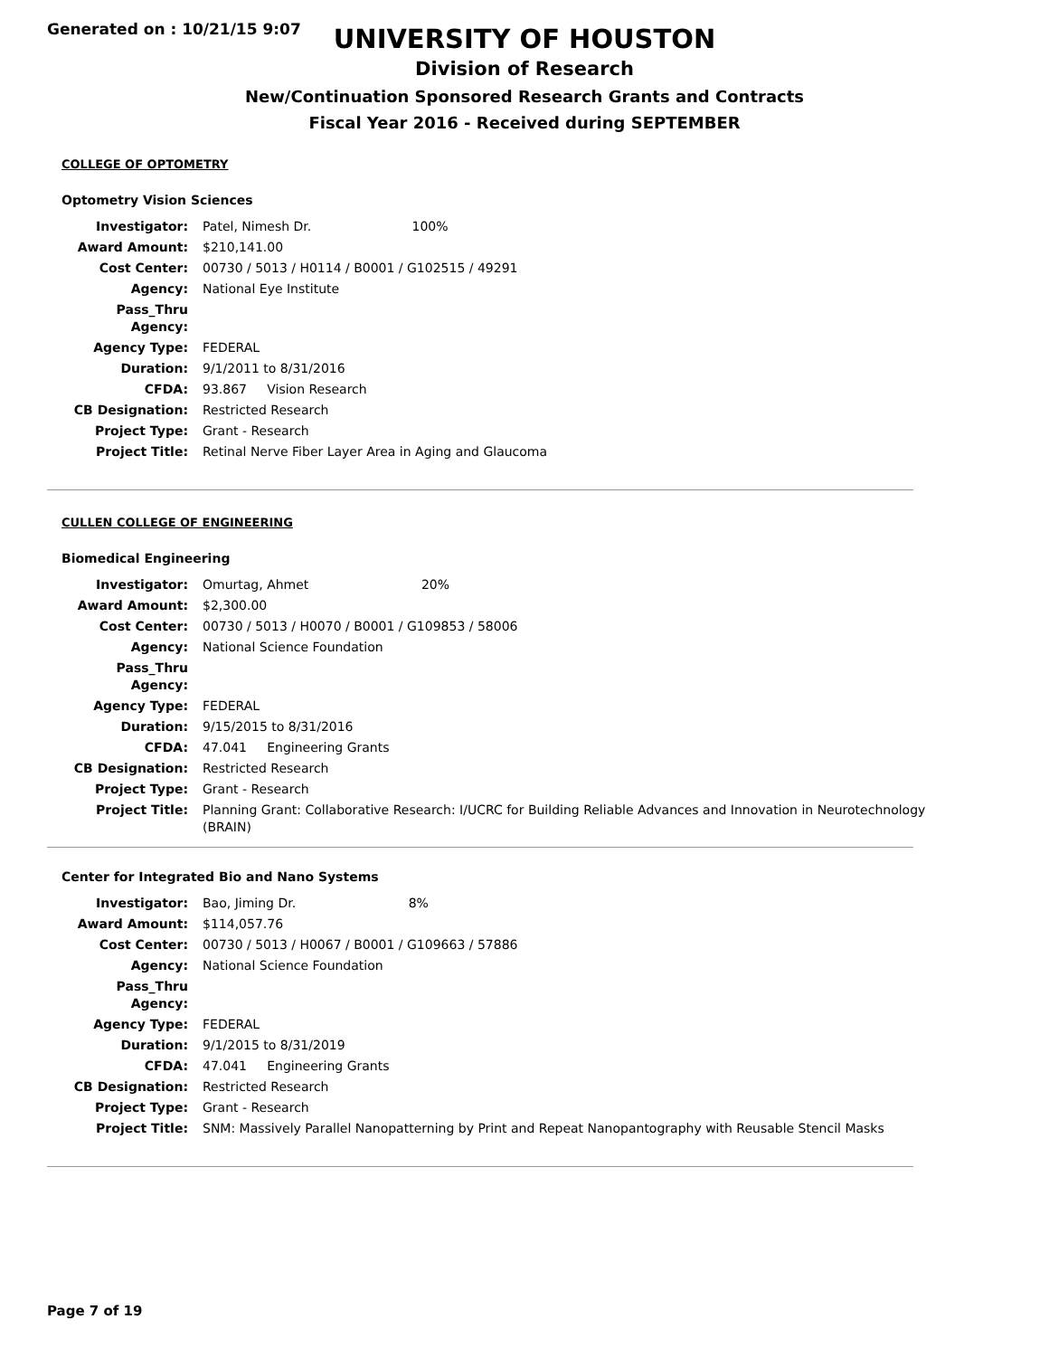Generated on : 10/21/15 9:07
UNIVERSITY OF HOUSTON
Division of Research
New/Continuation Sponsored Research Grants and Contracts
Fiscal Year 2016 - Received during SEPTEMBER
COLLEGE OF OPTOMETRY
Optometry Vision Sciences
| Investigator: | Patel, Nimesh Dr. 100% |
| Award Amount: | $210,141.00 |
| Cost Center: | 00730 / 5013 / H0114 / B0001 / G102515 / 49291 |
| Agency: | National Eye Institute |
| Pass_Thru Agency: | |
| Agency Type: | FEDERAL |
| Duration: | 9/1/2011 to 8/31/2016 |
| CFDA: | 93.867 Vision Research |
| CB Designation: | Restricted Research |
| Project Type: | Grant - Research |
| Project Title: | Retinal Nerve Fiber Layer Area in Aging and Glaucoma |
CULLEN COLLEGE OF ENGINEERING
Biomedical Engineering
| Investigator: | Omurtag, Ahmet 20% |
| Award Amount: | $2,300.00 |
| Cost Center: | 00730 / 5013 / H0070 / B0001 / G109853 / 58006 |
| Agency: | National Science Foundation |
| Pass_Thru Agency: | |
| Agency Type: | FEDERAL |
| Duration: | 9/15/2015 to 8/31/2016 |
| CFDA: | 47.041 Engineering Grants |
| CB Designation: | Restricted Research |
| Project Type: | Grant - Research |
| Project Title: | Planning Grant: Collaborative Research: I/UCRC for Building Reliable Advances and Innovation in Neurotechnology (BRAIN) |
Center for Integrated Bio and Nano Systems
| Investigator: | Bao, Jiming Dr. 8% |
| Award Amount: | $114,057.76 |
| Cost Center: | 00730 / 5013 / H0067 / B0001 / G109663 / 57886 |
| Agency: | National Science Foundation |
| Pass_Thru Agency: | |
| Agency Type: | FEDERAL |
| Duration: | 9/1/2015 to 8/31/2019 |
| CFDA: | 47.041 Engineering Grants |
| CB Designation: | Restricted Research |
| Project Type: | Grant - Research |
| Project Title: | SNM: Massively Parallel Nanopatterning by Print and Repeat Nanopantography with Reusable Stencil Masks |
Page 7 of 19